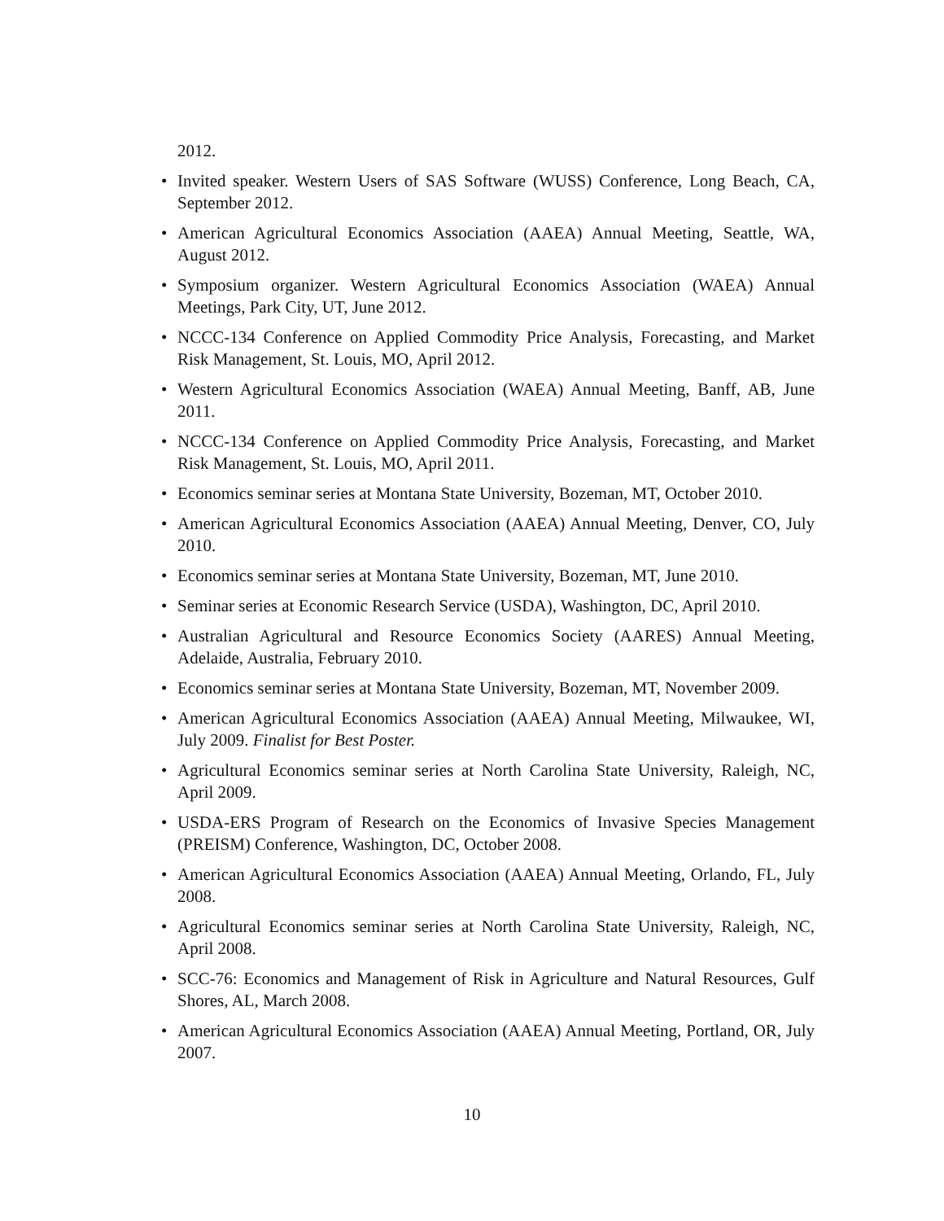2012.
• Invited speaker. Western Users of SAS Software (WUSS) Conference, Long Beach, CA, September 2012.
• American Agricultural Economics Association (AAEA) Annual Meeting, Seattle, WA, August 2012.
• Symposium organizer. Western Agricultural Economics Association (WAEA) Annual Meetings, Park City, UT, June 2012.
• NCCC-134 Conference on Applied Commodity Price Analysis, Forecasting, and Market Risk Management, St. Louis, MO, April 2012.
• Western Agricultural Economics Association (WAEA) Annual Meeting, Banff, AB, June 2011.
• NCCC-134 Conference on Applied Commodity Price Analysis, Forecasting, and Market Risk Management, St. Louis, MO, April 2011.
• Economics seminar series at Montana State University, Bozeman, MT, October 2010.
• American Agricultural Economics Association (AAEA) Annual Meeting, Denver, CO, July 2010.
• Economics seminar series at Montana State University, Bozeman, MT, June 2010.
• Seminar series at Economic Research Service (USDA), Washington, DC, April 2010.
• Australian Agricultural and Resource Economics Society (AARES) Annual Meeting, Adelaide, Australia, February 2010.
• Economics seminar series at Montana State University, Bozeman, MT, November 2009.
• American Agricultural Economics Association (AAEA) Annual Meeting, Milwaukee, WI, July 2009. Finalist for Best Poster.
• Agricultural Economics seminar series at North Carolina State University, Raleigh, NC, April 2009.
• USDA-ERS Program of Research on the Economics of Invasive Species Management (PREISM) Conference, Washington, DC, October 2008.
• American Agricultural Economics Association (AAEA) Annual Meeting, Orlando, FL, July 2008.
• Agricultural Economics seminar series at North Carolina State University, Raleigh, NC, April 2008.
• SCC-76: Economics and Management of Risk in Agriculture and Natural Resources, Gulf Shores, AL, March 2008.
• American Agricultural Economics Association (AAEA) Annual Meeting, Portland, OR, July 2007.
10